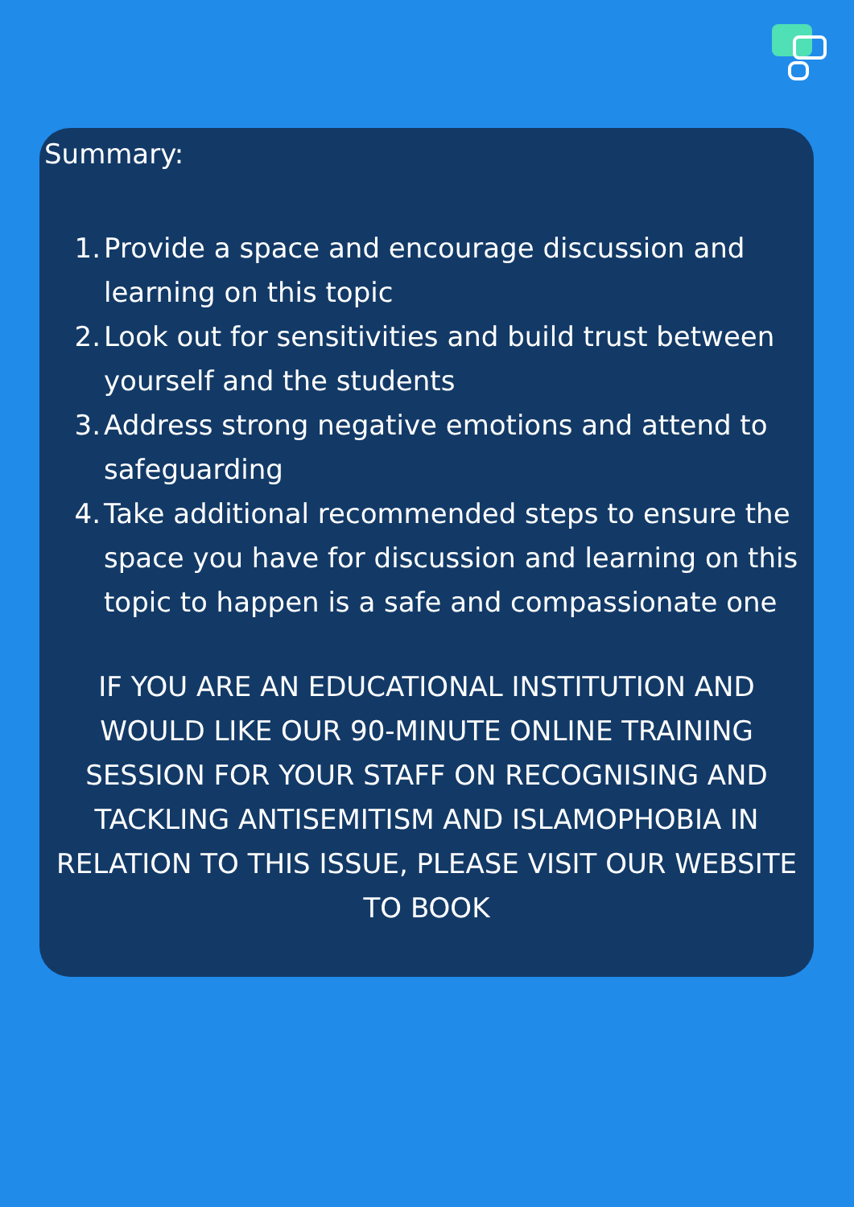Summary:
1. Provide a space and encourage discussion and learning on this topic
2. Look out for sensitivities and build trust between yourself and the students
3. Address strong negative emotions and attend to safeguarding
4. Take additional recommended steps to ensure the space you have for discussion and learning on this topic to happen is a safe and compassionate one
IF YOU ARE AN EDUCATIONAL INSTITUTION AND WOULD LIKE OUR 90-MINUTE ONLINE TRAINING SESSION FOR YOUR STAFF ON RECOGNISING AND TACKLING ANTISEMITISM AND ISLAMOPHOBIA IN RELATION TO THIS ISSUE, PLEASE VISIT OUR WEBSITE TO BOOK